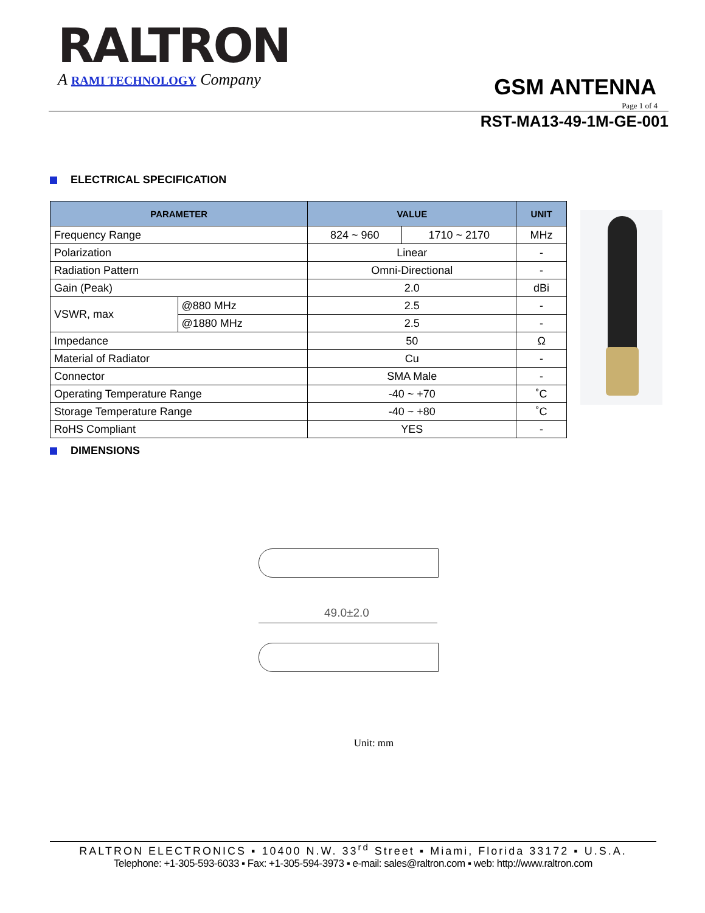RALTRON
A RAMI TECHNOLOGY Company
GSM ANTENNA
Page 1 of 4
RST-MA13-49-1M-GE-001
ELECTRICAL SPECIFICATION
| PARAMETER | | VALUE | | UNIT |
| --- | --- | --- | --- | --- |
| Frequency Range | | 824 ~ 960 | 1710 ~ 2170 | MHz |
| Polarization | | Linear | | - |
| Radiation Pattern | | Omni-Directional | | - |
| Gain (Peak) | | 2.0 | | dBi |
| VSWR, max | @880 MHz | 2.5 | | - |
| | @1880 MHz | 2.5 | | - |
| Impedance | | 50 | | Ω |
| Material of Radiator | | Cu | | - |
| Connector | | SMA Male | | - |
| Operating Temperature Range | | -40 ~ +70 | | ˚C |
| Storage Temperature Range | | -40 ~ +80 | | ˚C |
| RoHS Compliant | | YES | | - |
DIMENSIONS
49.0±2.0
Unit: mm
RALTRON ELECTRONICS ▪ 10400 N.W. 33<sup>rd</sup> Street ▪ Miami, Florida 33172 ▪ U.S.A.
Telephone: +1-305-593-6033 ▪ Fax: +1-305-594-3973 ▪ e-mail: sales@raltron.com ▪ web: http://www.raltron.com